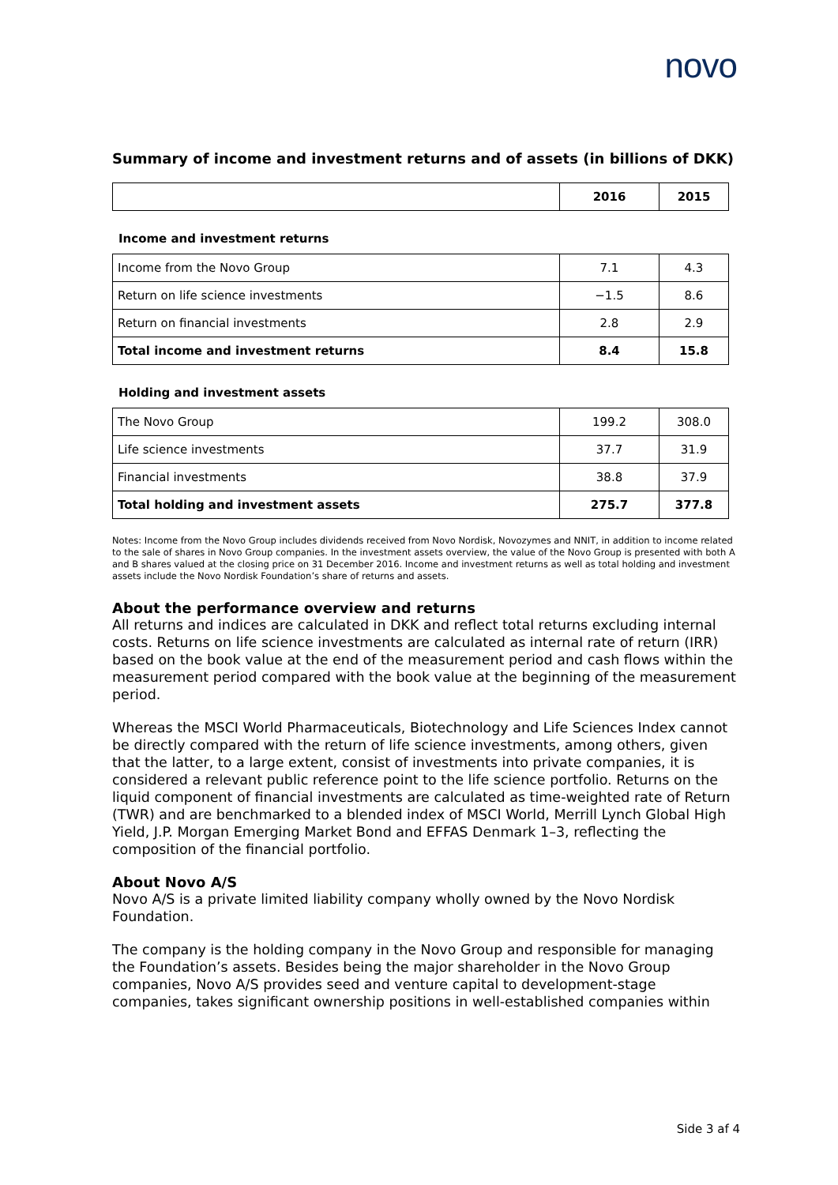novo
Summary of income and investment returns and of assets (in billions of DKK)
| | 2016 | 2015 |
| --- | --- | --- |
Income and investment returns
| Income from the Novo Group | 7.1 | 4.3 |
| Return on life science investments | −1.5 | 8.6 |
| Return on financial investments | 2.8 | 2.9 |
| Total income and investment returns | 8.4 | 15.8 |
Holding and investment assets
| The Novo Group | 199.2 | 308.0 |
| Life science investments | 37.7 | 31.9 |
| Financial investments | 38.8 | 37.9 |
| Total holding and investment assets | 275.7 | 377.8 |
Notes: Income from the Novo Group includes dividends received from Novo Nordisk, Novozymes and NNIT, in addition to income related to the sale of shares in Novo Group companies. In the investment assets overview, the value of the Novo Group is presented with both A and B shares valued at the closing price on 31 December 2016. Income and investment returns as well as total holding and investment assets include the Novo Nordisk Foundation’s share of returns and assets.
About the performance overview and returns
All returns and indices are calculated in DKK and reflect total returns excluding internal costs. Returns on life science investments are calculated as internal rate of return (IRR) based on the book value at the end of the measurement period and cash flows within the measurement period compared with the book value at the beginning of the measurement period.
Whereas the MSCI World Pharmaceuticals, Biotechnology and Life Sciences Index cannot be directly compared with the return of life science investments, among others, given that the latter, to a large extent, consist of investments into private companies, it is considered a relevant public reference point to the life science portfolio. Returns on the liquid component of financial investments are calculated as time-weighted rate of Return (TWR) and are benchmarked to a blended index of MSCI World, Merrill Lynch Global High Yield, J.P. Morgan Emerging Market Bond and EFFAS Denmark 1–3, reflecting the composition of the financial portfolio.
About Novo A/S
Novo A/S is a private limited liability company wholly owned by the Novo Nordisk Foundation.
The company is the holding company in the Novo Group and responsible for managing the Foundation’s assets. Besides being the major shareholder in the Novo Group companies, Novo A/S provides seed and venture capital to development-stage companies, takes significant ownership positions in well-established companies within
Side 3 af 4